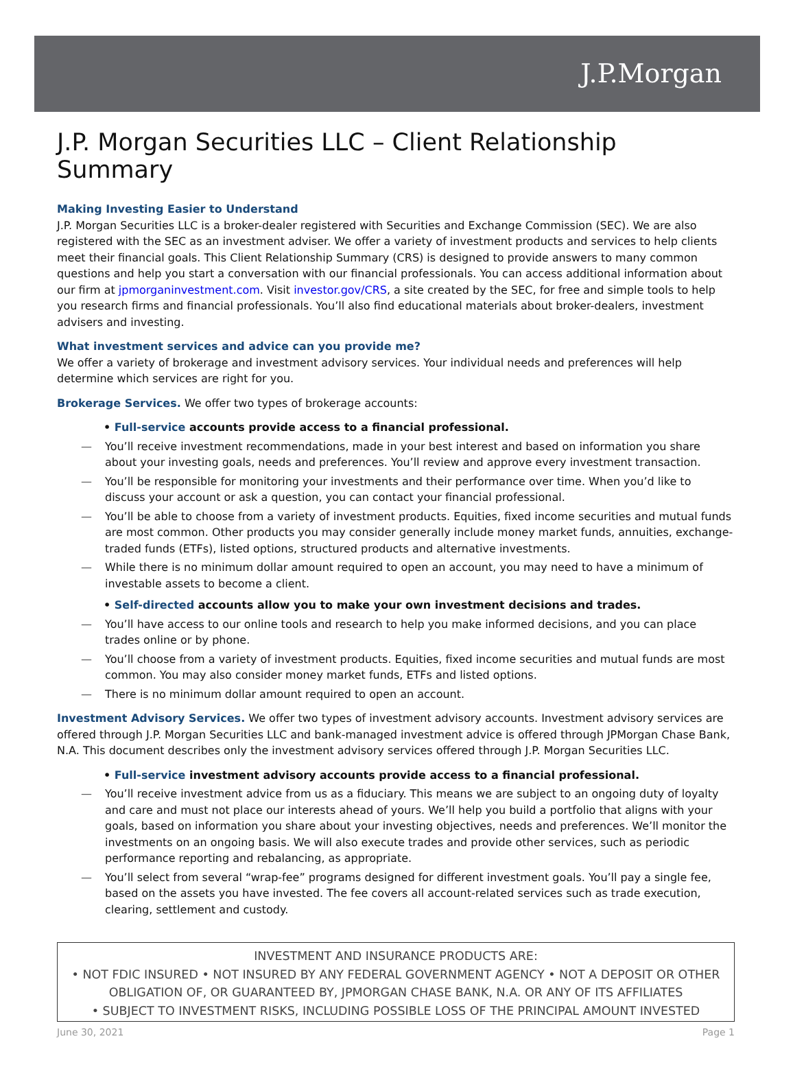J.P.Morgan
J.P. Morgan Securities LLC – Client Relationship Summary
Making Investing Easier to Understand
J.P. Morgan Securities LLC is a broker-dealer registered with Securities and Exchange Commission (SEC). We are also registered with the SEC as an investment adviser. We offer a variety of investment products and services to help clients meet their financial goals. This Client Relationship Summary (CRS) is designed to provide answers to many common questions and help you start a conversation with our financial professionals. You can access additional information about our firm at jpmorganinvestment.com. Visit investor.gov/CRS, a site created by the SEC, for free and simple tools to help you research firms and financial professionals. You’ll also find educational materials about broker-dealers, investment advisers and investing.
What investment services and advice can you provide me?
We offer a variety of brokerage and investment advisory services. Your individual needs and preferences will help determine which services are right for you.
Brokerage Services. We offer two types of brokerage accounts:
• Full-service accounts provide access to a financial professional.
— You’ll receive investment recommendations, made in your best interest and based on information you share about your investing goals, needs and preferences. You’ll review and approve every investment transaction.
— You’ll be responsible for monitoring your investments and their performance over time. When you’d like to discuss your account or ask a question, you can contact your financial professional.
— You’ll be able to choose from a variety of investment products. Equities, fixed income securities and mutual funds are most common. Other products you may consider generally include money market funds, annuities, exchange-traded funds (ETFs), listed options, structured products and alternative investments.
— While there is no minimum dollar amount required to open an account, you may need to have a minimum of investable assets to become a client.
• Self-directed accounts allow you to make your own investment decisions and trades.
— You’ll have access to our online tools and research to help you make informed decisions, and you can place trades online or by phone.
— You’ll choose from a variety of investment products. Equities, fixed income securities and mutual funds are most common. You may also consider money market funds, ETFs and listed options.
— There is no minimum dollar amount required to open an account.
Investment Advisory Services. We offer two types of investment advisory accounts. Investment advisory services are offered through J.P. Morgan Securities LLC and bank-managed investment advice is offered through JPMorgan Chase Bank, N.A. This document describes only the investment advisory services offered through J.P. Morgan Securities LLC.
• Full-service investment advisory accounts provide access to a financial professional.
— You’ll receive investment advice from us as a fiduciary. This means we are subject to an ongoing duty of loyalty and care and must not place our interests ahead of yours. We’ll help you build a portfolio that aligns with your goals, based on information you share about your investing objectives, needs and preferences. We’ll monitor the investments on an ongoing basis. We will also execute trades and provide other services, such as periodic performance reporting and rebalancing, as appropriate.
— You’ll select from several “wrap-fee” programs designed for different investment goals. You’ll pay a single fee, based on the assets you have invested. The fee covers all account-related services such as trade execution, clearing, settlement and custody.
INVESTMENT AND INSURANCE PRODUCTS ARE:
• NOT FDIC INSURED • NOT INSURED BY ANY FEDERAL GOVERNMENT AGENCY • NOT A DEPOSIT OR OTHER OBLIGATION OF, OR GUARANTEED BY, JPMORGAN CHASE BANK, N.A. OR ANY OF ITS AFFILIATES
• SUBJECT TO INVESTMENT RISKS, INCLUDING POSSIBLE LOSS OF THE PRINCIPAL AMOUNT INVESTED
June 30, 2021 Page 1